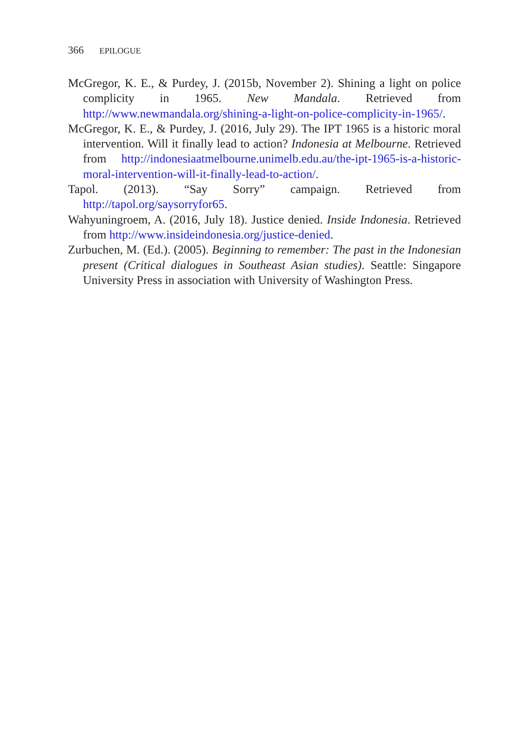366 EPILOGUE
McGregor, K. E., & Purdey, J. (2015b, November 2). Shining a light on police complicity in 1965. New Mandala. Retrieved from http://www.newmandala.org/shining-a-light-on-police-complicity-in-1965/.
McGregor, K. E., & Purdey, J. (2016, July 29). The IPT 1965 is a historic moral intervention. Will it finally lead to action? Indonesia at Melbourne. Retrieved from http://indonesiaatmelbourne.unimelb.edu.au/the-ipt-1965-is-a-historic-moral-intervention-will-it-finally-lead-to-action/.
Tapol. (2013). “Say Sorry” campaign. Retrieved from http://tapol.org/saysorryfor65.
Wahyuningroem, A. (2016, July 18). Justice denied. Inside Indonesia. Retrieved from http://www.insideindonesia.org/justice-denied.
Zurbuchen, M. (Ed.). (2005). Beginning to remember: The past in the Indonesian present (Critical dialogues in Southeast Asian studies). Seattle: Singapore University Press in association with University of Washington Press.